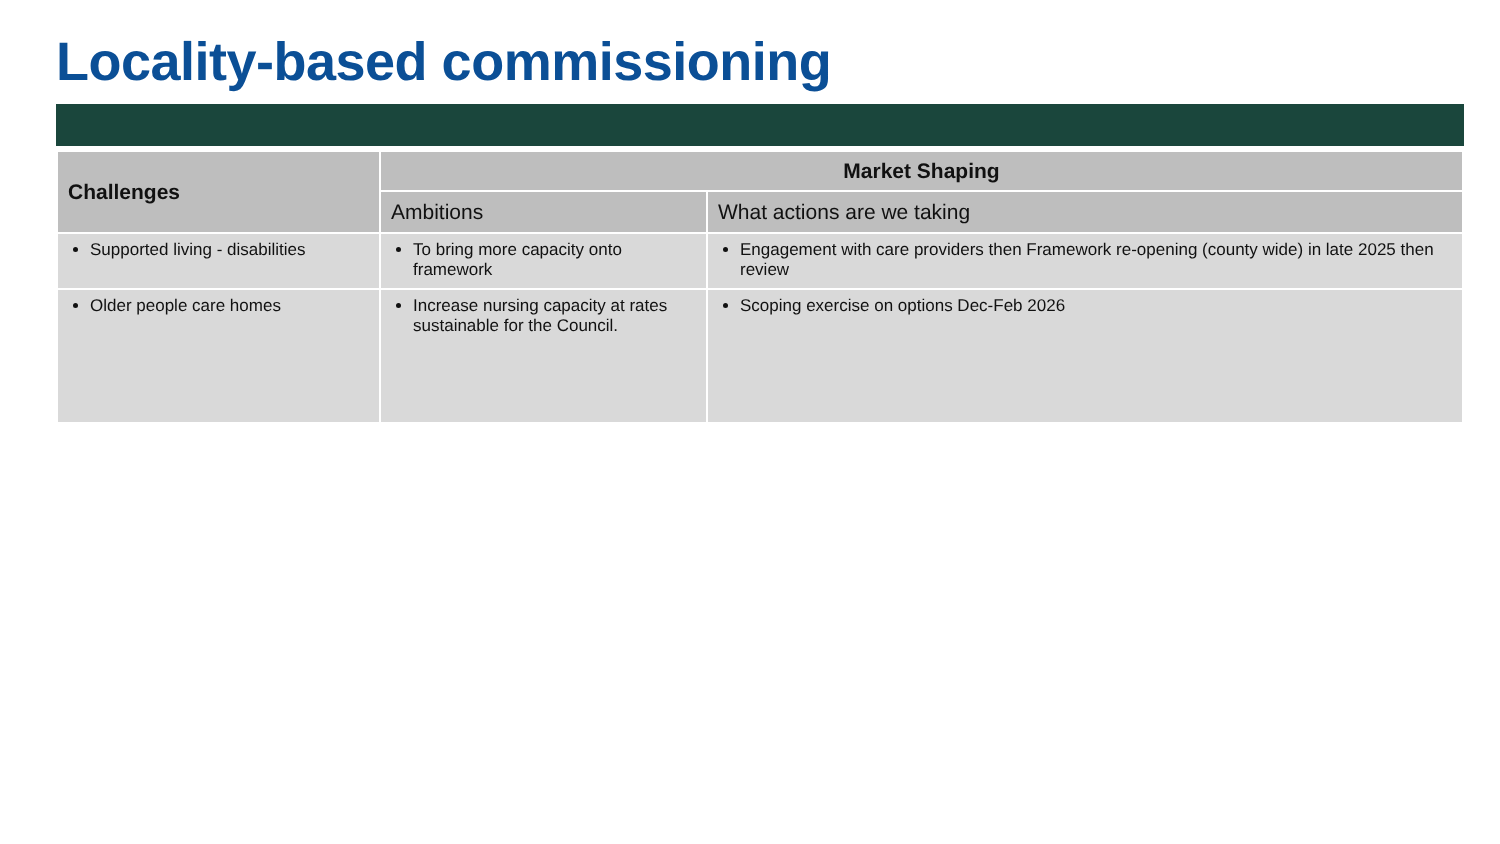Locality-based commissioning
| Challenges | Market Shaping | |
| --- | --- | --- |
| | Ambitions | What actions are we taking |
| Supported living - disabilities | To bring more capacity onto framework | Engagement with care providers then Framework re-opening (county wide) in late 2025 then review |
| Older people care homes | Increase nursing capacity at rates sustainable for the Council. | Scoping exercise on options Dec-Feb 2026 |